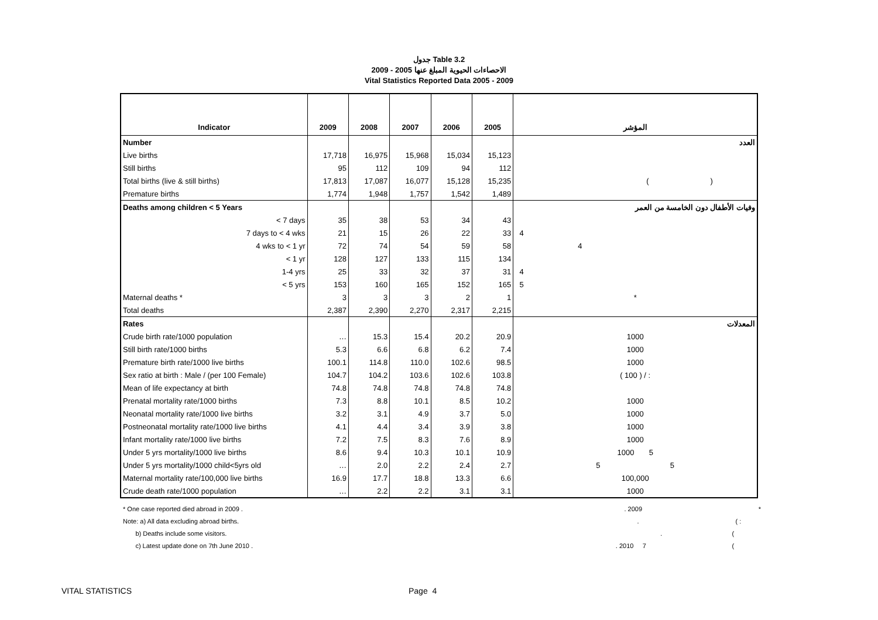جدول Table 3.2
الاحصاءات الحيوية المبلغ عنها 2005 - 2009
Vital Statistics Reported Data 2005 - 2009
| Indicator | 2009 | 2008 | 2007 | 2006 | 2005 | المؤشر |
| --- | --- | --- | --- | --- | --- | --- |
| Number | | | | | | العدد |
| Live births | 17,718 | 16,975 | 15,968 | 15,034 | 15,123 | |
| Still births | 95 | 112 | 109 | 94 | 112 | |
| Total births (live & still births) | 17,813 | 17,087 | 16,077 | 15,128 | 15,235 | ( ) |
| Premature births | 1,774 | 1,948 | 1,757 | 1,542 | 1,489 | |
| Deaths among children < 5 Years | | | | | | وفيات الأطفال دون الخامسة من العمر |
| < 7 days | 35 | 38 | 53 | 34 | 43 | |
| 7 days to < 4 wks | 21 | 15 | 26 | 22 | 33 | 4 |
| 4 wks to < 1 yr | 72 | 74 | 54 | 59 | 58 | 4 |
| < 1 yr | 128 | 127 | 133 | 115 | 134 | |
| 1-4 yrs | 25 | 33 | 32 | 37 | 31 | 4 |
| < 5 yrs | 153 | 160 | 165 | 152 | 165 | 5 |
| Maternal deaths * | 3 | 3 | 3 | 2 | 1 | * |
| Total deaths | 2,387 | 2,390 | 2,270 | 2,317 | 2,215 | |
| Rates | | | | | | المعدلات |
| Crude birth rate/1000 population | … | 15.3 | 15.4 | 20.2 | 20.9 | 1000 |
| Still birth rate/1000 births | 5.3 | 6.6 | 6.8 | 6.2 | 7.4 | 1000 |
| Premature birth rate/1000 live births | 100.1 | 114.8 | 110.0 | 102.6 | 98.5 | 1000 |
| Sex ratio at birth : Male / (per 100 Female) | 104.7 | 104.2 | 103.6 | 102.6 | 103.8 | ( 100 ) / : |
| Mean of life expectancy at birth | 74.8 | 74.8 | 74.8 | 74.8 | 74.8 | |
| Prenatal mortality rate/1000 births | 7.3 | 8.8 | 10.1 | 8.5 | 10.2 | 1000 |
| Neonatal mortality rate/1000 live births | 3.2 | 3.1 | 4.9 | 3.7 | 5.0 | 1000 |
| Postneonatal mortality rate/1000 live births | 4.1 | 4.4 | 3.4 | 3.9 | 3.8 | 1000 |
| Infant mortality rate/1000 live births | 7.2 | 7.5 | 8.3 | 7.6 | 8.9 | 1000 |
| Under 5 yrs mortality/1000 live births | 8.6 | 9.4 | 10.3 | 10.1 | 10.9 | 1000 5 |
| Under 5 yrs mortality/1000 child<5yrs old | … | 2.0 | 2.2 | 2.4 | 2.7 | 5 5 |
| Maternal mortality rate/100,000 live births | 16.9 | 17.7 | 18.8 | 13.3 | 6.6 | 100,000 |
| Crude death rate/1000 population | … | 2.2 | 2.2 | 3.1 | 3.1 | 1000 |
* One case reported died abroad in 2009 .. 2009 *
Note: a) All data excluding abroad births.. ( :
b) Deaths include some visitors.. (
c) Latest update done on 7th June 2010 .. 2010 7 (
VITAL STATISTICS Page 4